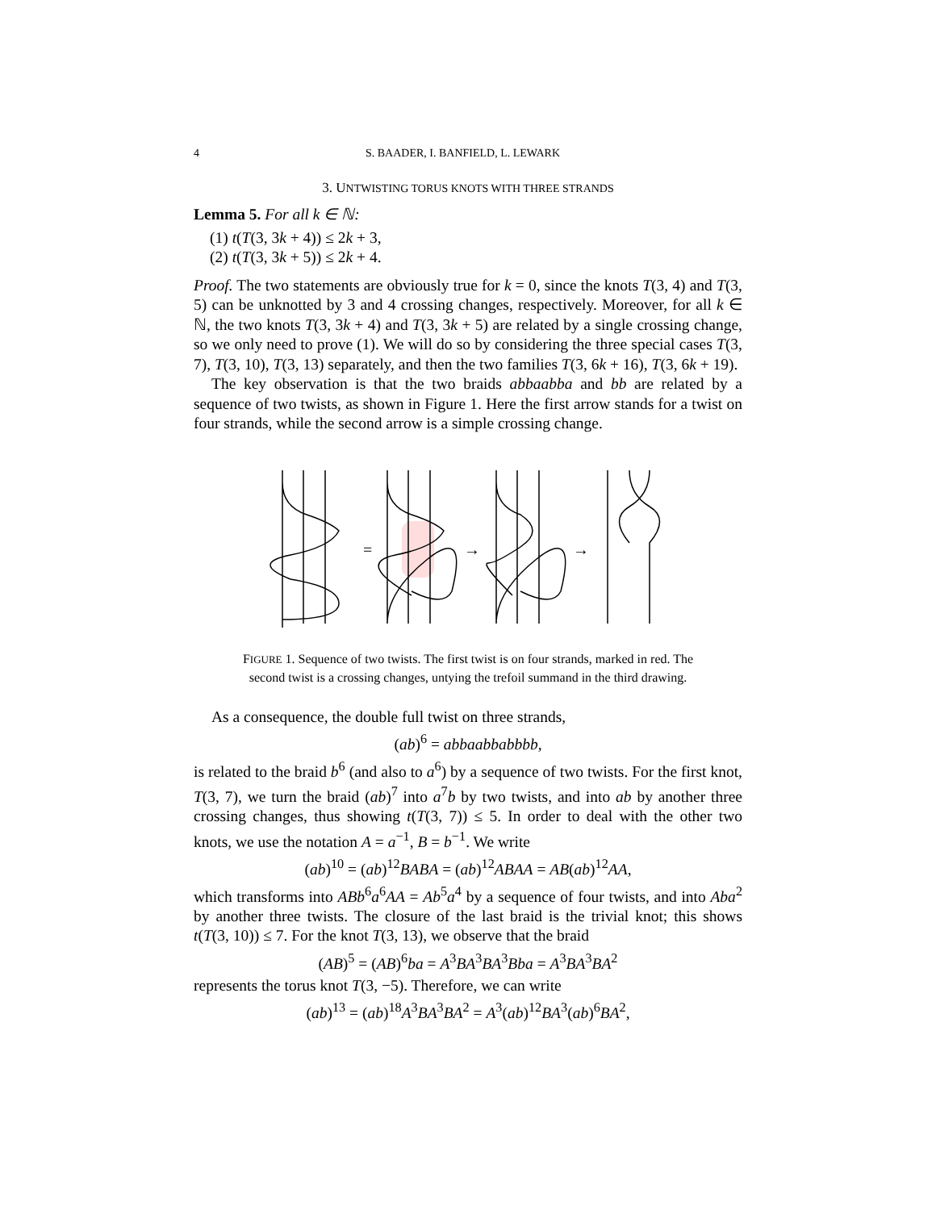4 S. BAADER, I. BANFIELD, L. LEWARK
3. UNTWISTING TORUS KNOTS WITH THREE STRANDS
Lemma 5. For all k ∈ ℕ:
(1) t(T(3, 3k + 4)) ≤ 2k + 3,
(2) t(T(3, 3k + 5)) ≤ 2k + 4.
Proof. The two statements are obviously true for k = 0, since the knots T(3, 4) and T(3, 5) can be unknotted by 3 and 4 crossing changes, respectively. Moreover, for all k ∈ ℕ, the two knots T(3, 3k + 4) and T(3, 3k + 5) are related by a single crossing change, so we only need to prove (1). We will do so by considering the three special cases T(3, 7), T(3, 10), T(3, 13) separately, and then the two families T(3, 6k + 16), T(3, 6k + 19).
The key observation is that the two braids abbaabba and bb are related by a sequence of two twists, as shown in Figure 1. Here the first arrow stands for a twist on four strands, while the second arrow is a simple crossing change.
=
→
→
FIGURE 1. Sequence of two twists. The first twist is on four strands, marked in red. The second twist is a crossing changes, untying the trefoil summand in the third drawing.
As a consequence, the double full twist on three strands,
(ab)<sup>6</sup> = abbaabbabbbb,
is related to the braid b<sup>6</sup> (and also to a<sup>6</sup>) by a sequence of two twists. For the first knot, T(3, 7), we turn the braid (ab)<sup>7</sup> into a<sup>7</sup>b by two twists, and into ab by another three crossing changes, thus showing t(T(3, 7)) ≤ 5. In order to deal with the other two knots, we use the notation A = a<sup>−1</sup>, B = b<sup>−1</sup>. We write
(ab)<sup>10</sup> = (ab)<sup>12</sup>BABA = (ab)<sup>12</sup>ABAA = AB(ab)<sup>12</sup>AA,
which transforms into ABb<sup>6</sup>a<sup>6</sup>AA = Ab<sup>5</sup>a<sup>4</sup> by a sequence of four twists, and into Aba<sup>2</sup> by another three twists. The closure of the last braid is the trivial knot; this shows t(T(3, 10)) ≤ 7. For the knot T(3, 13), we observe that the braid
(AB)<sup>5</sup> = (AB)<sup>6</sup>ba = A<sup>3</sup>BA<sup>3</sup>BA<sup>3</sup>Bba = A<sup>3</sup>BA<sup>3</sup>BA<sup>2</sup>
represents the torus knot T(3, −5). Therefore, we can write
(ab)<sup>13</sup> = (ab)<sup>18</sup>A<sup>3</sup>BA<sup>3</sup>BA<sup>2</sup> = A<sup>3</sup>(ab)<sup>12</sup>BA<sup>3</sup>(ab)<sup>6</sup>BA<sup>2</sup>,